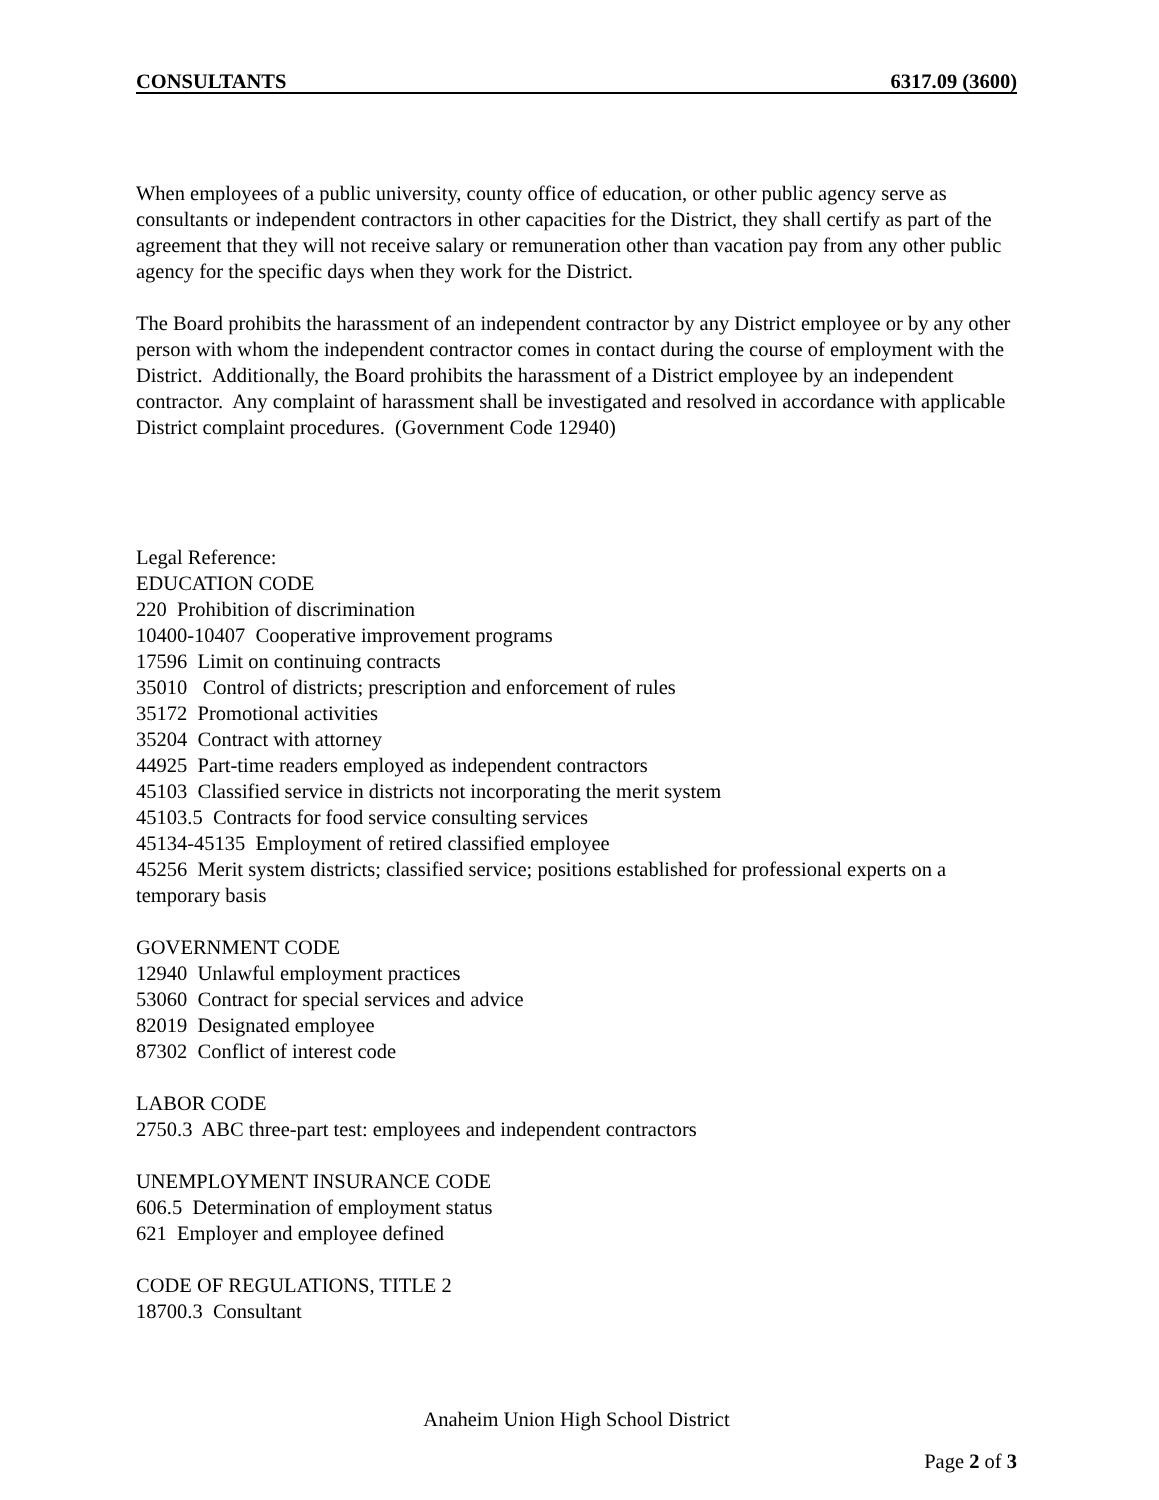CONSULTANTS 6317.09 (3600)
When employees of a public university, county office of education, or other public agency serve as consultants or independent contractors in other capacities for the District, they shall certify as part of the agreement that they will not receive salary or remuneration other than vacation pay from any other public agency for the specific days when they work for the District.
The Board prohibits the harassment of an independent contractor by any District employee or by any other person with whom the independent contractor comes in contact during the course of employment with the District. Additionally, the Board prohibits the harassment of a District employee by an independent contractor. Any complaint of harassment shall be investigated and resolved in accordance with applicable District complaint procedures. (Government Code 12940)
Legal Reference:
EDUCATION CODE
220 Prohibition of discrimination
10400-10407 Cooperative improvement programs
17596 Limit on continuing contracts
35010 Control of districts; prescription and enforcement of rules
35172 Promotional activities
35204 Contract with attorney
44925 Part-time readers employed as independent contractors
45103 Classified service in districts not incorporating the merit system
45103.5 Contracts for food service consulting services
45134-45135 Employment of retired classified employee
45256 Merit system districts; classified service; positions established for professional experts on a temporary basis
GOVERNMENT CODE
12940 Unlawful employment practices
53060 Contract for special services and advice
82019 Designated employee
87302 Conflict of interest code
LABOR CODE
2750.3 ABC three-part test: employees and independent contractors
UNEMPLOYMENT INSURANCE CODE
606.5 Determination of employment status
621 Employer and employee defined
CODE OF REGULATIONS, TITLE 2
18700.3 Consultant
Anaheim Union High School District
Page 2 of 3